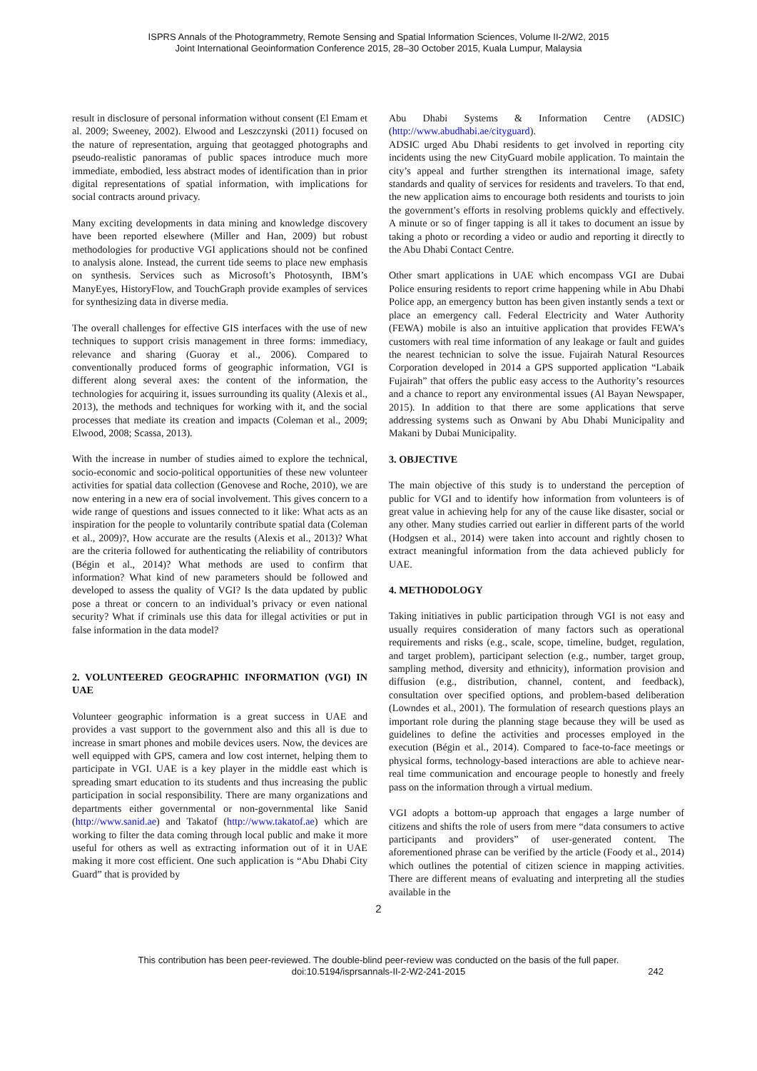ISPRS Annals of the Photogrammetry, Remote Sensing and Spatial Information Sciences, Volume II-2/W2, 2015
Joint International Geoinformation Conference 2015, 28–30 October 2015, Kuala Lumpur, Malaysia
result in disclosure of personal information without consent (El Emam et al. 2009; Sweeney, 2002). Elwood and Leszczynski (2011) focused on the nature of representation, arguing that geotagged photographs and pseudo-realistic panoramas of public spaces introduce much more immediate, embodied, less abstract modes of identification than in prior digital representations of spatial information, with implications for social contracts around privacy.
Many exciting developments in data mining and knowledge discovery have been reported elsewhere (Miller and Han, 2009) but robust methodologies for productive VGI applications should not be confined to analysis alone. Instead, the current tide seems to place new emphasis on synthesis. Services such as Microsoft’s Photosynth, IBM’s ManyEyes, HistoryFlow, and TouchGraph provide examples of services for synthesizing data in diverse media.
The overall challenges for effective GIS interfaces with the use of new techniques to support crisis management in three forms: immediacy, relevance and sharing (Guoray et al., 2006). Compared to conventionally produced forms of geographic information, VGI is different along several axes: the content of the information, the technologies for acquiring it, issues surrounding its quality (Alexis et al., 2013), the methods and techniques for working with it, and the social processes that mediate its creation and impacts (Coleman et al., 2009; Elwood, 2008; Scassa, 2013).
With the increase in number of studies aimed to explore the technical, socio-economic and socio-political opportunities of these new volunteer activities for spatial data collection (Genovese and Roche, 2010), we are now entering in a new era of social involvement. This gives concern to a wide range of questions and issues connected to it like: What acts as an inspiration for the people to voluntarily contribute spatial data (Coleman et al., 2009)?, How accurate are the results (Alexis et al., 2013)? What are the criteria followed for authenticating the reliability of contributors (Bégin et al., 2014)? What methods are used to confirm that information? What kind of new parameters should be followed and developed to assess the quality of VGI? Is the data updated by public pose a threat or concern to an individual’s privacy or even national security? What if criminals use this data for illegal activities or put in false information in the data model?
2. VOLUNTEERED GEOGRAPHIC INFORMATION (VGI) IN UAE
Volunteer geographic information is a great success in UAE and provides a vast support to the government also and this all is due to increase in smart phones and mobile devices users. Now, the devices are well equipped with GPS, camera and low cost internet, helping them to participate in VGI. UAE is a key player in the middle east which is spreading smart education to its students and thus increasing the public participation in social responsibility. There are many organizations and departments either governmental or non-governmental like Sanid (http://www.sanid.ae) and Takatof (http://www.takatof.ae) which are working to filter the data coming through local public and make it more useful for others as well as extracting information out of it in UAE making it more cost efficient. One such application is “Abu Dhabi City Guard” that is provided by
Abu Dhabi Systems & Information Centre (ADSIC) (http://www.abudhabi.ae/cityguard).
ADSIC urged Abu Dhabi residents to get involved in reporting city incidents using the new CityGuard mobile application. To maintain the city’s appeal and further strengthen its international image, safety standards and quality of services for residents and travelers. To that end, the new application aims to encourage both residents and tourists to join the government’s efforts in resolving problems quickly and effectively. A minute or so of finger tapping is all it takes to document an issue by taking a photo or recording a video or audio and reporting it directly to the Abu Dhabi Contact Centre.
Other smart applications in UAE which encompass VGI are Dubai Police ensuring residents to report crime happening while in Abu Dhabi Police app, an emergency button has been given instantly sends a text or place an emergency call. Federal Electricity and Water Authority (FEWA) mobile is also an intuitive application that provides FEWA’s customers with real time information of any leakage or fault and guides the nearest technician to solve the issue. Fujairah Natural Resources Corporation developed in 2014 a GPS supported application “Labaik Fujairah” that offers the public easy access to the Authority’s resources and a chance to report any environmental issues (Al Bayan Newspaper, 2015). In addition to that there are some applications that serve addressing systems such as Onwani by Abu Dhabi Municipality and Makani by Dubai Municipality.
3. OBJECTIVE
The main objective of this study is to understand the perception of public for VGI and to identify how information from volunteers is of great value in achieving help for any of the cause like disaster, social or any other. Many studies carried out earlier in different parts of the world (Hodgsen et al., 2014) were taken into account and rightly chosen to extract meaningful information from the data achieved publicly for UAE.
4. METHODOLOGY
Taking initiatives in public participation through VGI is not easy and usually requires consideration of many factors such as operational requirements and risks (e.g., scale, scope, timeline, budget, regulation, and target problem), participant selection (e.g., number, target group, sampling method, diversity and ethnicity), information provision and diffusion (e.g., distribution, channel, content, and feedback), consultation over specified options, and problem-based deliberation (Lowndes et al., 2001). The formulation of research questions plays an important role during the planning stage because they will be used as guidelines to define the activities and processes employed in the execution (Bégin et al., 2014). Compared to face-to-face meetings or physical forms, technology-based interactions are able to achieve near-real time communication and encourage people to honestly and freely pass on the information through a virtual medium.
VGI adopts a bottom-up approach that engages a large number of citizens and shifts the role of users from mere “data consumers to active participants and providers” of user-generated content. The aforementioned phrase can be verified by the article (Foody et al., 2014) which outlines the potential of citizen science in mapping activities. There are different means of evaluating and interpreting all the studies available in the
2
This contribution has been peer-reviewed. The double-blind peer-review was conducted on the basis of the full paper.
doi:10.5194/isprsannals-II-2-W2-241-2015
242